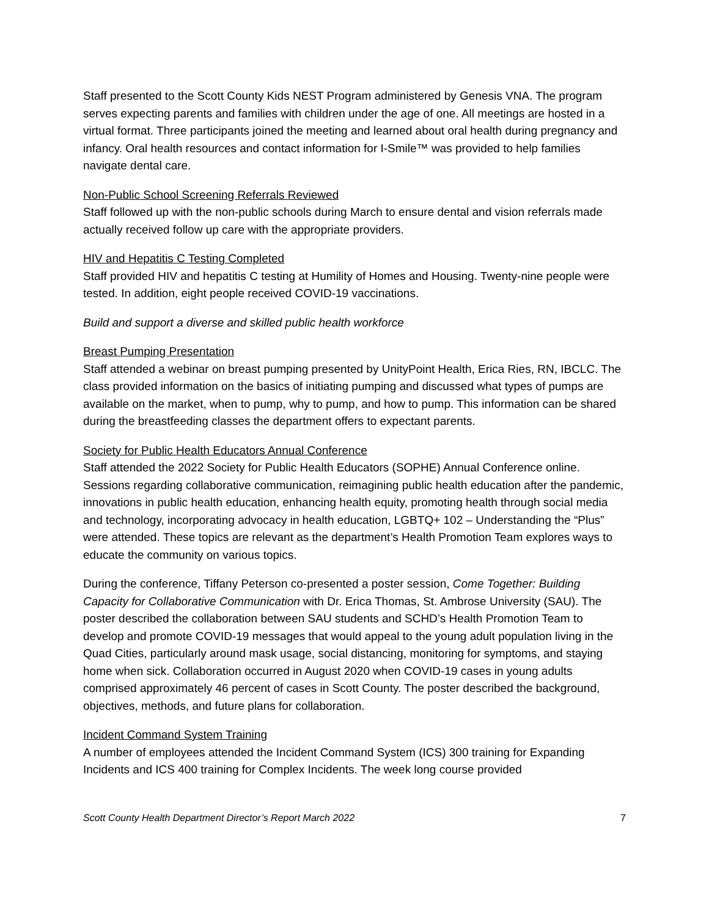Staff presented to the Scott County Kids NEST Program administered by Genesis VNA. The program serves expecting parents and families with children under the age of one. All meetings are hosted in a virtual format. Three participants joined the meeting and learned about oral health during pregnancy and infancy. Oral health resources and contact information for I-Smile™ was provided to help families navigate dental care.
Non-Public School Screening Referrals Reviewed
Staff followed up with the non-public schools during March to ensure dental and vision referrals made actually received follow up care with the appropriate providers.
HIV and Hepatitis C Testing Completed
Staff provided HIV and hepatitis C testing at Humility of Homes and Housing. Twenty-nine people were tested. In addition, eight people received COVID-19 vaccinations.
Build and support a diverse and skilled public health workforce
Breast Pumping Presentation
Staff attended a webinar on breast pumping presented by UnityPoint Health, Erica Ries, RN, IBCLC. The class provided information on the basics of initiating pumping and discussed what types of pumps are available on the market, when to pump, why to pump, and how to pump. This information can be shared during the breastfeeding classes the department offers to expectant parents.
Society for Public Health Educators Annual Conference
Staff attended the 2022 Society for Public Health Educators (SOPHE) Annual Conference online. Sessions regarding collaborative communication, reimagining public health education after the pandemic, innovations in public health education, enhancing health equity, promoting health through social media and technology, incorporating advocacy in health education, LGBTQ+ 102 – Understanding the “Plus” were attended. These topics are relevant as the department’s Health Promotion Team explores ways to educate the community on various topics.
During the conference, Tiffany Peterson co-presented a poster session, Come Together: Building Capacity for Collaborative Communication with Dr. Erica Thomas, St. Ambrose University (SAU). The poster described the collaboration between SAU students and SCHD’s Health Promotion Team to develop and promote COVID-19 messages that would appeal to the young adult population living in the Quad Cities, particularly around mask usage, social distancing, monitoring for symptoms, and staying home when sick. Collaboration occurred in August 2020 when COVID-19 cases in young adults comprised approximately 46 percent of cases in Scott County. The poster described the background, objectives, methods, and future plans for collaboration.
Incident Command System Training
A number of employees attended the Incident Command System (ICS) 300 training for Expanding Incidents and ICS 400 training for Complex Incidents. The week long course provided
Scott County Health Department Director’s Report March 2022 7